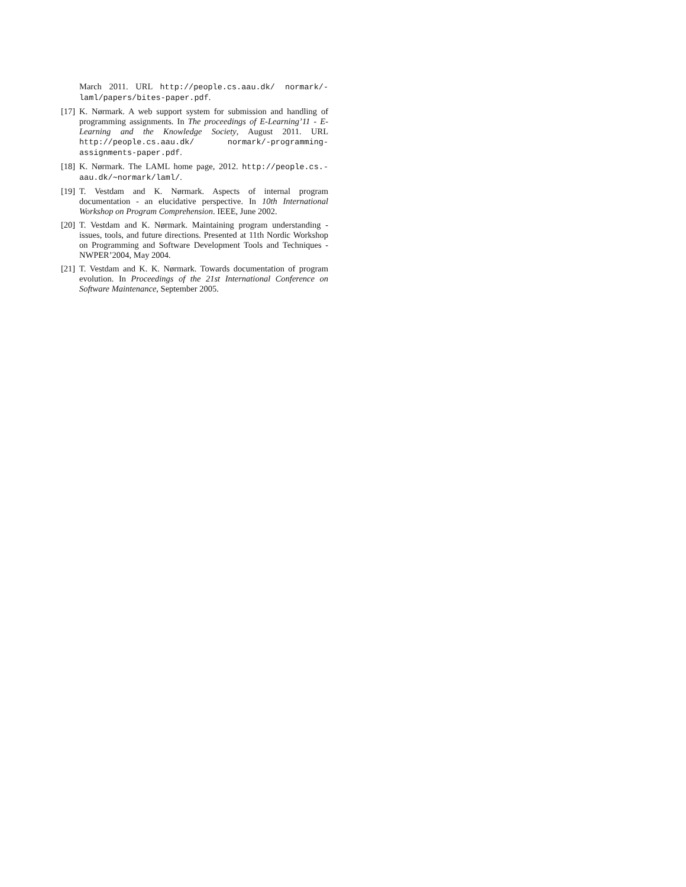March 2011. URL http://people.cs.aau.dk/ normark/-laml/papers/bites-paper.pdf.
[17] K. Nørmark. A web support system for submission and handling of programming assignments. In The proceedings of E-Learning’11 - E-Learning and the Knowledge Society, August 2011. URL http://people.cs.aau.dk/ normark/-programming-assignments-paper.pdf.
[18] K. Nørmark. The LAML home page, 2012. http://people.cs.-aau.dk/∼normark/laml/.
[19] T. Vestdam and K. Nørmark. Aspects of internal program documentation - an elucidative perspective. In 10th International Workshop on Program Comprehension. IEEE, June 2002.
[20] T. Vestdam and K. Nørmark. Maintaining program understanding - issues, tools, and future directions. Presented at 11th Nordic Workshop on Programming and Software Development Tools and Techniques - NWPER’2004, May 2004.
[21] T. Vestdam and K. K. Nørmark. Towards documentation of program evolution. In Proceedings of the 21st International Conference on Software Maintenance, September 2005.